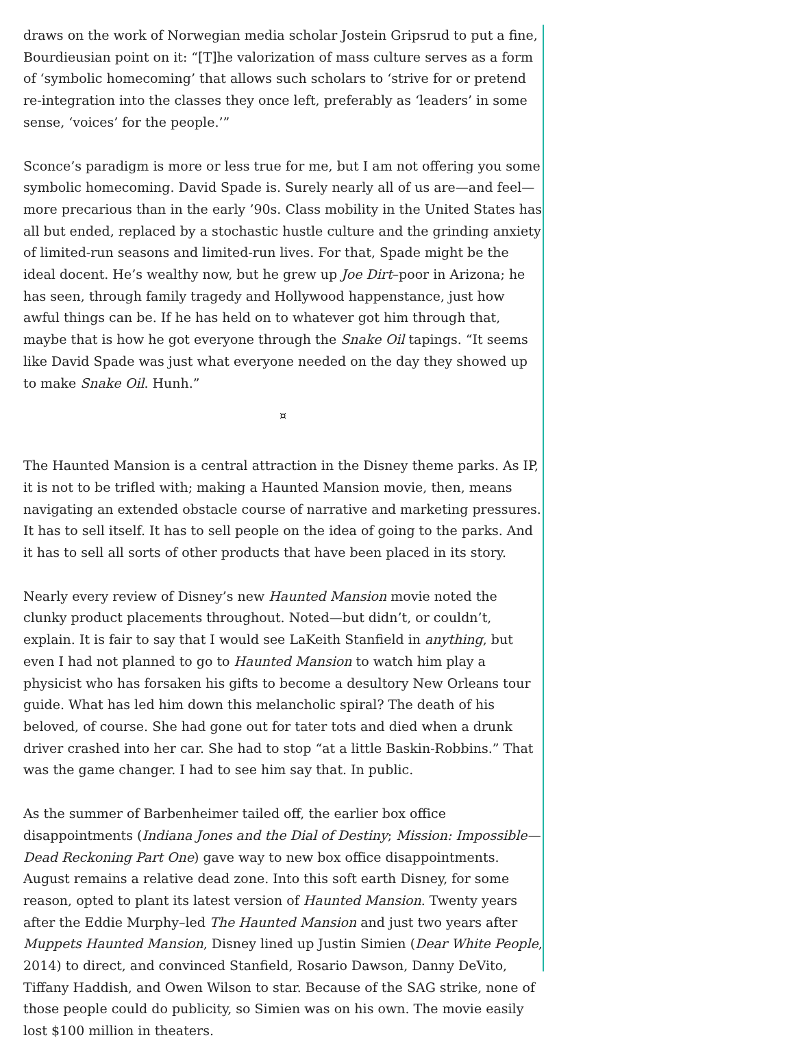draws on the work of Norwegian media scholar Jostein Gripsrud to put a fine, Bourdieusian point on it: “[T]he valorization of mass culture serves as a form of ‘symbolic homecoming’ that allows such scholars to ‘strive for or pretend re-integration into the classes they once left, preferably as ‘leaders’ in some sense, ‘voices’ for the people.’”
Sconce’s paradigm is more or less true for me, but I am not offering you some symbolic homecoming. David Spade is. Surely nearly all of us are—and feel—more precarious than in the early ’90s. Class mobility in the United States has all but ended, replaced by a stochastic hustle culture and the grinding anxiety of limited-run seasons and limited-run lives. For that, Spade might be the ideal docent. He’s wealthy now, but he grew up Joe Dirt–poor in Arizona; he has seen, through family tragedy and Hollywood happenstance, just how awful things can be. If he has held on to whatever got him through that, maybe that is how he got everyone through the Snake Oil tapings. “It seems like David Spade was just what everyone needed on the day they showed up to make Snake Oil. Hunh.”
¤
The Haunted Mansion is a central attraction in the Disney theme parks. As IP, it is not to be trifled with; making a Haunted Mansion movie, then, means navigating an extended obstacle course of narrative and marketing pressures. It has to sell itself. It has to sell people on the idea of going to the parks. And it has to sell all sorts of other products that have been placed in its story.
Nearly every review of Disney’s new Haunted Mansion movie noted the clunky product placements throughout. Noted—but didn’t, or couldn’t, explain. It is fair to say that I would see LaKeith Stanfield in anything, but even I had not planned to go to Haunted Mansion to watch him play a physicist who has forsaken his gifts to become a desultory New Orleans tour guide. What has led him down this melancholic spiral? The death of his beloved, of course. She had gone out for tater tots and died when a drunk driver crashed into her car. She had to stop “at a little Baskin-Robbins.” That was the game changer. I had to see him say that. In public.
As the summer of Barbenheimer tailed off, the earlier box office disappointments (Indiana Jones and the Dial of Destiny; Mission: Impossible—Dead Reckoning Part One) gave way to new box office disappointments. August remains a relative dead zone. Into this soft earth Disney, for some reason, opted to plant its latest version of Haunted Mansion. Twenty years after the Eddie Murphy–led The Haunted Mansion and just two years after Muppets Haunted Mansion, Disney lined up Justin Simien (Dear White People, 2014) to direct, and convinced Stanfield, Rosario Dawson, Danny DeVito, Tiffany Haddish, and Owen Wilson to star. Because of the SAG strike, none of those people could do publicity, so Simien was on his own. The movie easily lost $100 million in theaters.